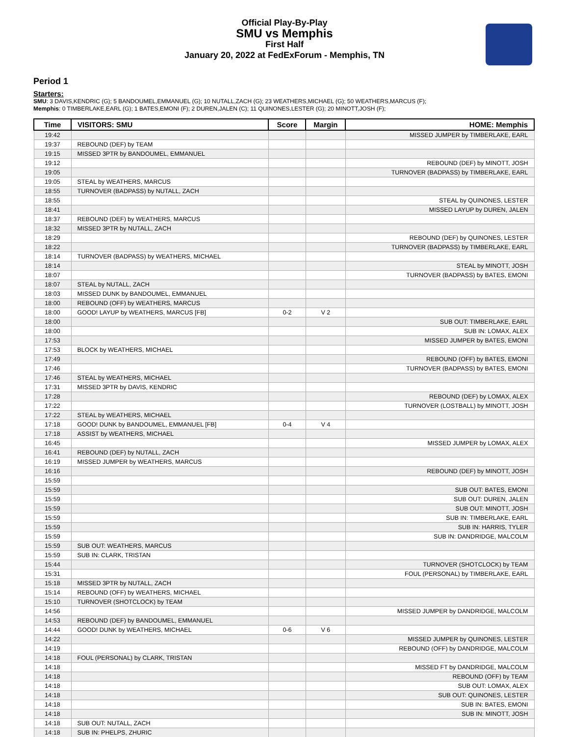Official Play-By-Play
SMU vs Memphis
First Half
January 20, 2022 at FedExForum - Memphis, TN
Period 1
Starters:
SMU: 3 DAVIS,KENDRIC (G); 5 BANDOUMEL,EMMANUEL (G); 10 NUTALL,ZACH (G); 23 WEATHERS,MICHAEL (G); 50 WEATHERS,MARCUS (F);
Memphis: 0 TIMBERLAKE,EARL (G); 1 BATES,EMONI (F); 2 DUREN,JALEN (C); 11 QUINONES,LESTER (G); 20 MINOTT,JOSH (F);
| Time | VISITORS: SMU | Score | Margin | HOME: Memphis |
| --- | --- | --- | --- | --- |
| 19:42 | | | | MISSED JUMPER by TIMBERLAKE, EARL |
| 19:37 | REBOUND (DEF) by TEAM | | | |
| 19:15 | MISSED 3PTR by BANDOUMEL, EMMANUEL | | | |
| 19:12 | | | | REBOUND (DEF) by MINOTT, JOSH |
| 19:05 | | | | TURNOVER (BADPASS) by TIMBERLAKE, EARL |
| 19:05 | STEAL by WEATHERS, MARCUS | | | |
| 18:55 | TURNOVER (BADPASS) by NUTALL, ZACH | | | |
| 18:55 | | | | STEAL by QUINONES, LESTER |
| 18:41 | | | | MISSED LAYUP by DUREN, JALEN |
| 18:37 | REBOUND (DEF) by WEATHERS, MARCUS | | | |
| 18:32 | MISSED 3PTR by NUTALL, ZACH | | | |
| 18:29 | | | | REBOUND (DEF) by QUINONES, LESTER |
| 18:22 | | | | TURNOVER (BADPASS) by TIMBERLAKE, EARL |
| 18:14 | TURNOVER (BADPASS) by WEATHERS, MICHAEL | | | |
| 18:14 | | | | STEAL by MINOTT, JOSH |
| 18:07 | | | | TURNOVER (BADPASS) by BATES, EMONI |
| 18:07 | STEAL by NUTALL, ZACH | | | |
| 18:03 | MISSED DUNK by BANDOUMEL, EMMANUEL | | | |
| 18:00 | REBOUND (OFF) by WEATHERS, MARCUS | | | |
| 18:00 | GOOD! LAYUP by WEATHERS, MARCUS [FB] | 0-2 | V 2 | |
| 18:00 | | | | SUB OUT: TIMBERLAKE, EARL |
| 18:00 | | | | SUB IN: LOMAX, ALEX |
| 17:53 | | | | MISSED JUMPER by BATES, EMONI |
| 17:53 | BLOCK by WEATHERS, MICHAEL | | | |
| 17:49 | | | | REBOUND (OFF) by BATES, EMONI |
| 17:46 | | | | TURNOVER (BADPASS) by BATES, EMONI |
| 17:46 | STEAL by WEATHERS, MICHAEL | | | |
| 17:31 | MISSED 3PTR by DAVIS, KENDRIC | | | |
| 17:28 | | | | REBOUND (DEF) by LOMAX, ALEX |
| 17:22 | | | | TURNOVER (LOSTBALL) by MINOTT, JOSH |
| 17:22 | STEAL by WEATHERS, MICHAEL | | | |
| 17:18 | GOOD! DUNK by BANDOUMEL, EMMANUEL [FB] | 0-4 | V 4 | |
| 17:18 | ASSIST by WEATHERS, MICHAEL | | | |
| 16:45 | | | | MISSED JUMPER by LOMAX, ALEX |
| 16:41 | REBOUND (DEF) by NUTALL, ZACH | | | |
| 16:19 | MISSED JUMPER by WEATHERS, MARCUS | | | |
| 16:16 | | | | REBOUND (DEF) by MINOTT, JOSH |
| 15:59 | | | | |
| 15:59 | | | | SUB OUT: BATES, EMONI |
| 15:59 | | | | SUB OUT: DUREN, JALEN |
| 15:59 | | | | SUB OUT: MINOTT, JOSH |
| 15:59 | | | | SUB IN: TIMBERLAKE, EARL |
| 15:59 | | | | SUB IN: HARRIS, TYLER |
| 15:59 | | | | SUB IN: DANDRIDGE, MALCOLM |
| 15:59 | SUB OUT: WEATHERS, MARCUS | | | |
| 15:59 | SUB IN: CLARK, TRISTAN | | | |
| 15:44 | | | | TURNOVER (SHOTCLOCK) by TEAM |
| 15:31 | | | | FOUL (PERSONAL) by TIMBERLAKE, EARL |
| 15:18 | MISSED 3PTR by NUTALL, ZACH | | | |
| 15:14 | REBOUND (OFF) by WEATHERS, MICHAEL | | | |
| 15:10 | TURNOVER (SHOTCLOCK) by TEAM | | | |
| 14:56 | | | | MISSED JUMPER by DANDRIDGE, MALCOLM |
| 14:53 | REBOUND (DEF) by BANDOUMEL, EMMANUEL | | | |
| 14:44 | GOOD! DUNK by WEATHERS, MICHAEL | 0-6 | V 6 | |
| 14:22 | | | | MISSED JUMPER by QUINONES, LESTER |
| 14:19 | | | | REBOUND (OFF) by DANDRIDGE, MALCOLM |
| 14:18 | FOUL (PERSONAL) by CLARK, TRISTAN | | | |
| 14:18 | | | | MISSED FT by DANDRIDGE, MALCOLM |
| 14:18 | | | | REBOUND (OFF) by TEAM |
| 14:18 | | | | SUB OUT: LOMAX, ALEX |
| 14:18 | | | | SUB OUT: QUINONES, LESTER |
| 14:18 | | | | SUB IN: BATES, EMONI |
| 14:18 | | | | SUB IN: MINOTT, JOSH |
| 14:18 | SUB OUT: NUTALL, ZACH | | | |
| 14:18 | SUB IN: PHELPS, ZHURIC | | | |